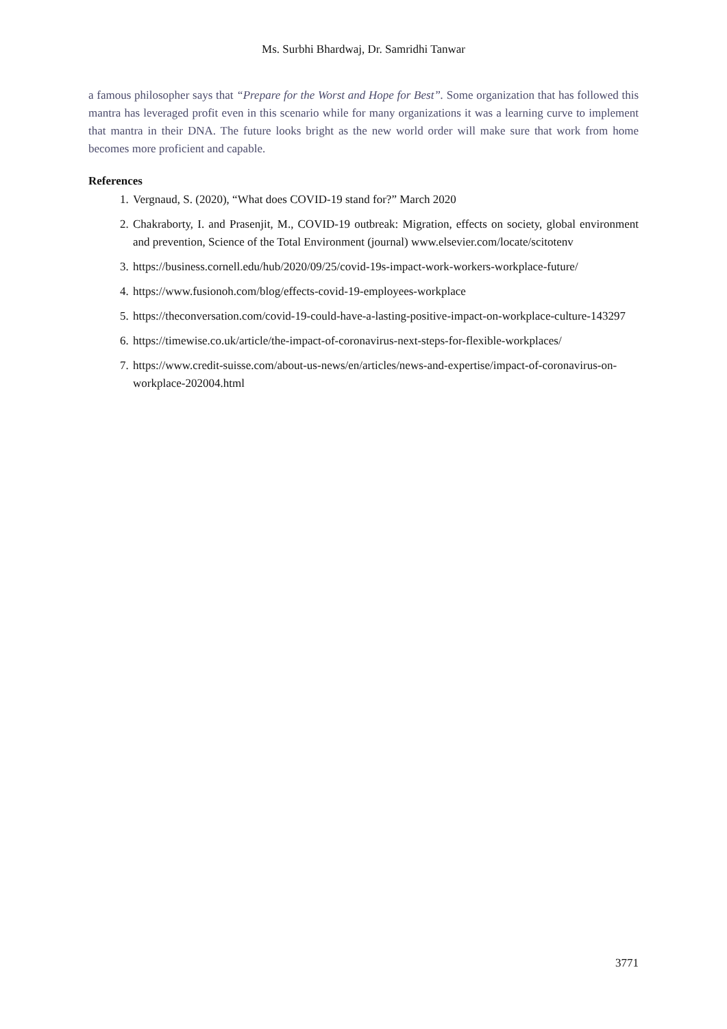Ms. Surbhi Bhardwaj, Dr. Samridhi Tanwar
a famous philosopher says that “Prepare for the Worst and Hope for Best”. Some organization that has followed this mantra has leveraged profit even in this scenario while for many organizations it was a learning curve to implement that mantra in their DNA. The future looks bright as the new world order will make sure that work from home becomes more proficient and capable.
References
1. Vergnaud, S. (2020), “What does COVID-19 stand for?” March 2020
2. Chakraborty, I. and Prasenjit, M., COVID-19 outbreak: Migration, effects on society, global environment and prevention, Science of the Total Environment (journal) www.elsevier.com/locate/scitotenv
3. https://business.cornell.edu/hub/2020/09/25/covid-19s-impact-work-workers-workplace-future/
4. https://www.fusionoh.com/blog/effects-covid-19-employees-workplace
5. https://theconversation.com/covid-19-could-have-a-lasting-positive-impact-on-workplace-culture-143297
6. https://timewise.co.uk/article/the-impact-of-coronavirus-next-steps-for-flexible-workplaces/
7. https://www.credit-suisse.com/about-us-news/en/articles/news-and-expertise/impact-of-coronavirus-on-workplace-202004.html
3771